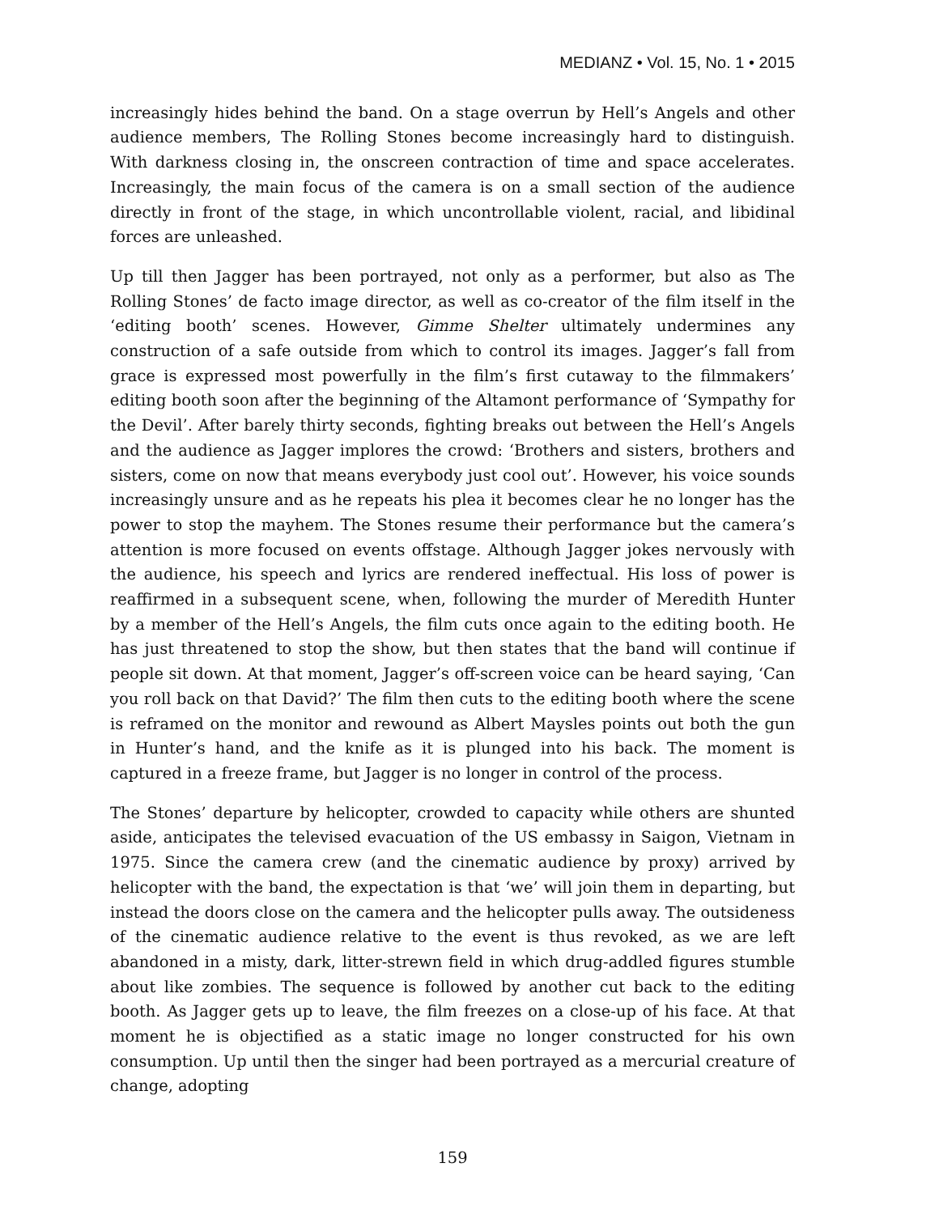MEDIANZ • Vol. 15, No. 1 • 2015
increasingly hides behind the band. On a stage overrun by Hell’s Angels and other audience members, The Rolling Stones become increasingly hard to distinguish. With darkness closing in, the onscreen contraction of time and space accelerates. Increasingly, the main focus of the camera is on a small section of the audience directly in front of the stage, in which uncontrollable violent, racial, and libidinal forces are unleashed.
Up till then Jagger has been portrayed, not only as a performer, but also as The Rolling Stones’ de facto image director, as well as co-creator of the film itself in the ‘editing booth’ scenes. However, Gimme Shelter ultimately undermines any construction of a safe outside from which to control its images. Jagger’s fall from grace is expressed most powerfully in the film’s first cutaway to the filmmakers’ editing booth soon after the beginning of the Altamont performance of ‘Sympathy for the Devil’. After barely thirty seconds, fighting breaks out between the Hell’s Angels and the audience as Jagger implores the crowd: ‘Brothers and sisters, brothers and sisters, come on now that means everybody just cool out’. However, his voice sounds increasingly unsure and as he repeats his plea it becomes clear he no longer has the power to stop the mayhem. The Stones resume their performance but the camera’s attention is more focused on events offstage. Although Jagger jokes nervously with the audience, his speech and lyrics are rendered ineffectual. His loss of power is reaffirmed in a subsequent scene, when, following the murder of Meredith Hunter by a member of the Hell’s Angels, the film cuts once again to the editing booth. He has just threatened to stop the show, but then states that the band will continue if people sit down. At that moment, Jagger’s off-screen voice can be heard saying, ‘Can you roll back on that David?’ The film then cuts to the editing booth where the scene is reframed on the monitor and rewound as Albert Maysles points out both the gun in Hunter’s hand, and the knife as it is plunged into his back. The moment is captured in a freeze frame, but Jagger is no longer in control of the process.
The Stones’ departure by helicopter, crowded to capacity while others are shunted aside, anticipates the televised evacuation of the US embassy in Saigon, Vietnam in 1975. Since the camera crew (and the cinematic audience by proxy) arrived by helicopter with the band, the expectation is that ‘we’ will join them in departing, but instead the doors close on the camera and the helicopter pulls away. The outsideness of the cinematic audience relative to the event is thus revoked, as we are left abandoned in a misty, dark, litter-strewn field in which drug-addled figures stumble about like zombies. The sequence is followed by another cut back to the editing booth. As Jagger gets up to leave, the film freezes on a close-up of his face. At that moment he is objectified as a static image no longer constructed for his own consumption. Up until then the singer had been portrayed as a mercurial creature of change, adopting
159